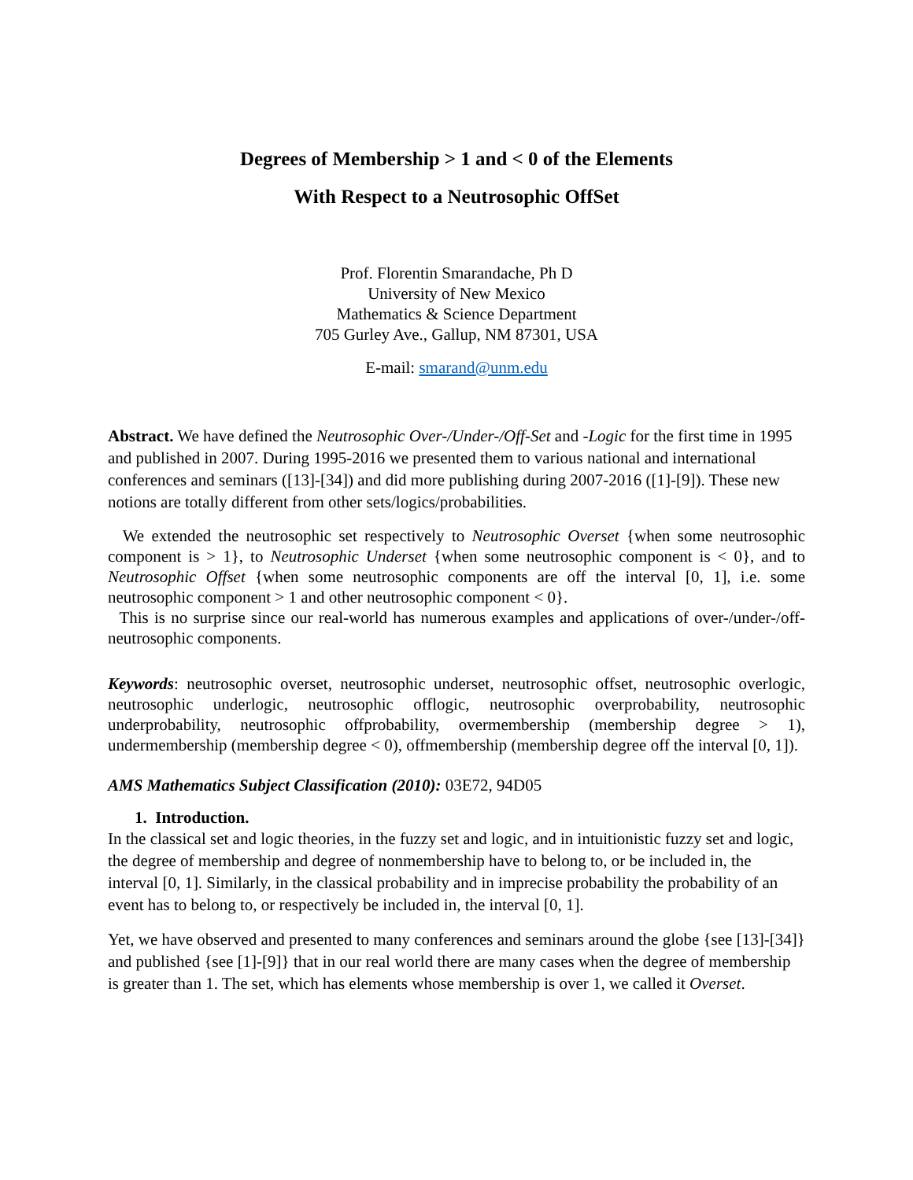Degrees of Membership > 1 and < 0 of the Elements
With Respect to a Neutrosophic OffSet
Prof. Florentin Smarandache, Ph D
University of New Mexico
Mathematics & Science Department
705 Gurley Ave., Gallup, NM 87301, USA
E-mail: smarand@unm.edu
Abstract. We have defined the Neutrosophic Over-/Under-/Off-Set and -Logic for the first time in 1995 and published in 2007. During 1995-2016 we presented them to various national and international conferences and seminars ([13]-[34]) and did more publishing during 2007-2016 ([1]-[9]). These new notions are totally different from other sets/logics/probabilities.
We extended the neutrosophic set respectively to Neutrosophic Overset {when some neutrosophic component is > 1}, to Neutrosophic Underset {when some neutrosophic component is < 0}, and to Neutrosophic Offset {when some neutrosophic components are off the interval [0, 1], i.e. some neutrosophic component > 1 and other neutrosophic component < 0}.
This is no surprise since our real-world has numerous examples and applications of over-/under-/off-neutrosophic components.
Keywords: neutrosophic overset, neutrosophic underset, neutrosophic offset, neutrosophic overlogic, neutrosophic underlogic, neutrosophic offlogic, neutrosophic overprobability, neutrosophic underprobability, neutrosophic offprobability, overmembership (membership degree > 1), undermembership (membership degree < 0), offmembership (membership degree off the interval [0, 1]).
AMS Mathematics Subject Classification (2010): 03E72, 94D05
1. Introduction.
In the classical set and logic theories, in the fuzzy set and logic, and in intuitionistic fuzzy set and logic, the degree of membership and degree of nonmembership have to belong to, or be included in, the interval [0, 1]. Similarly, in the classical probability and in imprecise probability the probability of an event has to belong to, or respectively be included in, the interval [0, 1].
Yet, we have observed and presented to many conferences and seminars around the globe {see [13]-[34]} and published {see [1]-[9]} that in our real world there are many cases when the degree of membership is greater than 1. The set, which has elements whose membership is over 1, we called it Overset.